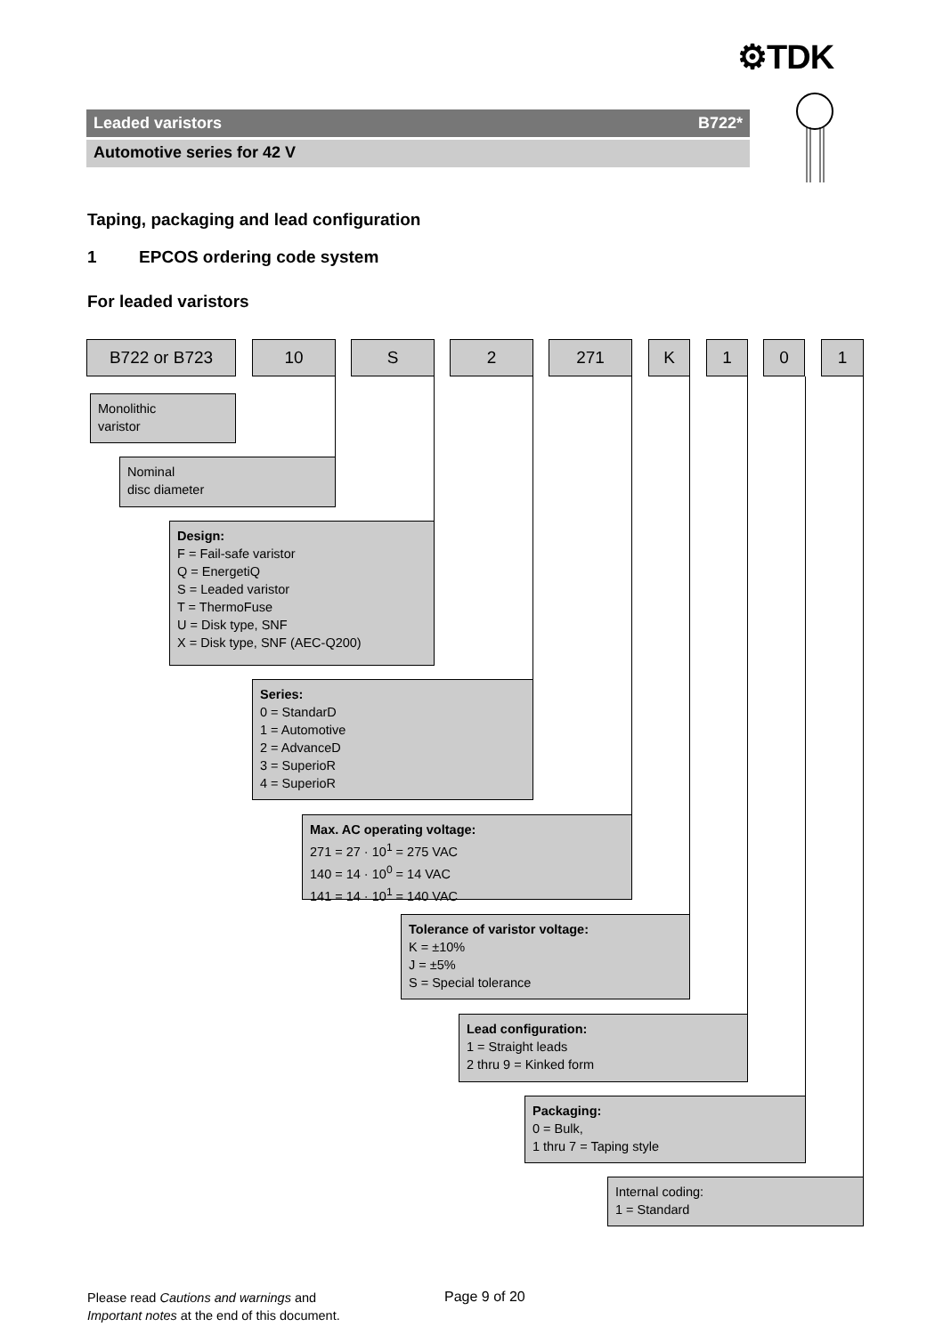⚙TDK
Leaded varistors B722*
Automotive series for 42 V
Taping, packaging and lead configuration
1 EPCOS ordering code system
For leaded varistors
B722 or B723 10 S 2 271 K 1 0 1
Monolithic
varistor
Nominal
disc diameter
Design:
F = Fail-safe varistor
Q = EnergetiQ
S = Leaded varistor
T = ThermoFuse
U = Disk type, SNF
X = Disk type, SNF (AEC-Q200)
Series:
0 = StandarD
1 = Automotive
2 = AdvanceD
3 = SuperioR
4 = SuperioR
Max. AC operating voltage:
271 = 27 · 10<sup>1</sup> = 275 VAC
140 = 14 · 10<sup>0</sup> = 14 VAC
141 = 14 · 10<sup>1</sup> = 140 VAC
Tolerance of varistor voltage:
K = ±10%
J = ±5%
S = Special tolerance
Lead configuration:
1 = Straight leads
2 thru 9 = Kinked form
Packaging:
0 = Bulk,
1 thru 7 = Taping style
Internal coding:
1 = Standard
Please read Cautions and warnings and
Important notes at the end of this document.
Page 9 of 20